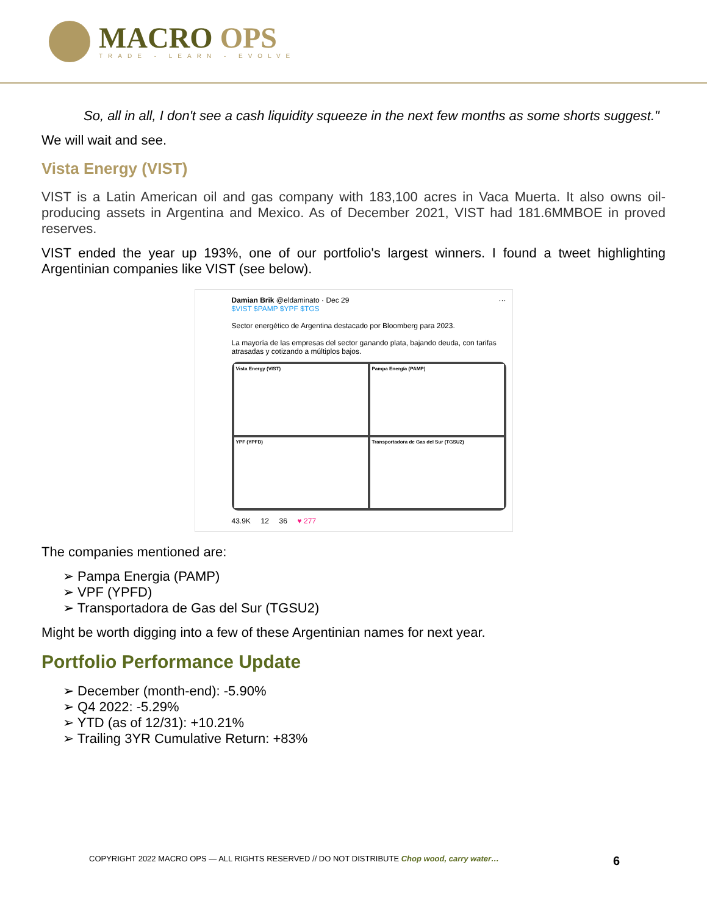MACRO OPS
TRADE - LEARN - EVOLVE
So, all in all, I don't see a cash liquidity squeeze in the next few months as some shorts suggest."
We will wait and see.
Vista Energy (VIST)
VIST is a Latin American oil and gas company with 183,100 acres in Vaca Muerta. It also owns oil-producing assets in Argentina and Mexico. As of December 2021, VIST had 181.6MMBOE in proved reserves.
VIST ended the year up 193%, one of our portfolio's largest winners. I found a tweet highlighting Argentinian companies like VIST (see below).
Damian Brik @eldaminato · Dec 29 ···
$VIST $PAMP $YPF $TGS
Sector energético de Argentina destacado por Bloomberg para 2023.
La mayoría de las empresas del sector ganando plata, bajando deuda, con tarifas atrasadas y cotizando a múltiplos bajos.
Vista Energy (VIST)
Pampa Energía (PAMP)
YPF (YPFD)
Transportadora de Gas del Sur (TGSU2)
43.9K 12 36 ♥ 277
The companies mentioned are:
➢ Pampa Energia (PAMP)
➢ VPF (YPFD)
➢ Transportadora de Gas del Sur (TGSU2)
Might be worth digging into a few of these Argentinian names for next year.
Portfolio Performance Update
➢ December (month-end): -5.90%
➢ Q4 2022: -5.29%
➢ YTD (as of 12/31): +10.21%
➢ Trailing 3YR Cumulative Return: +83%
COPYRIGHT 2022 MACRO OPS — ALL RIGHTS RESERVED // DO NOT DISTRIBUTE Chop wood, carry water… 6